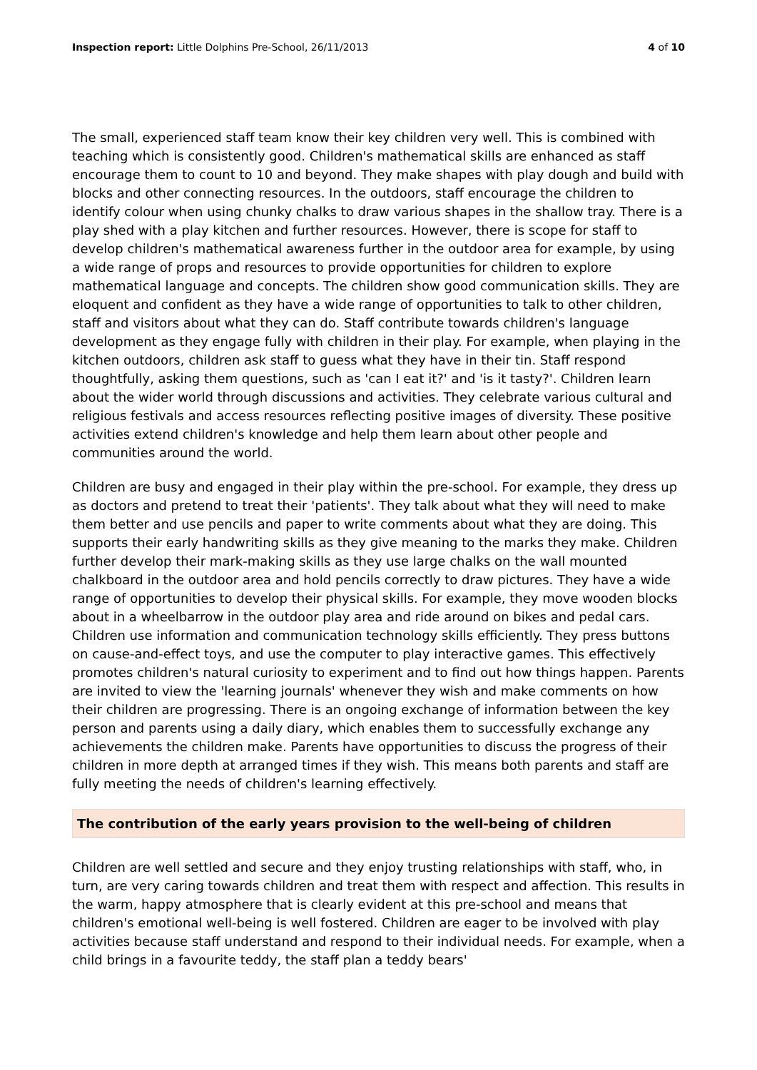Inspection report: Little Dolphins Pre-School, 26/11/2013 4 of 10
The small, experienced staff team know their key children very well. This is combined with teaching which is consistently good. Children's mathematical skills are enhanced as staff encourage them to count to 10 and beyond. They make shapes with play dough and build with blocks and other connecting resources. In the outdoors, staff encourage the children to identify colour when using chunky chalks to draw various shapes in the shallow tray. There is a play shed with a play kitchen and further resources. However, there is scope for staff to develop children's mathematical awareness further in the outdoor area for example, by using a wide range of props and resources to provide opportunities for children to explore mathematical language and concepts. The children show good communication skills. They are eloquent and confident as they have a wide range of opportunities to talk to other children, staff and visitors about what they can do. Staff contribute towards children's language development as they engage fully with children in their play. For example, when playing in the kitchen outdoors, children ask staff to guess what they have in their tin. Staff respond thoughtfully, asking them questions, such as 'can I eat it?' and 'is it tasty?'. Children learn about the wider world through discussions and activities. They celebrate various cultural and religious festivals and access resources reflecting positive images of diversity. These positive activities extend children's knowledge and help them learn about other people and communities around the world.
Children are busy and engaged in their play within the pre-school. For example, they dress up as doctors and pretend to treat their 'patients'. They talk about what they will need to make them better and use pencils and paper to write comments about what they are doing. This supports their early handwriting skills as they give meaning to the marks they make. Children further develop their mark-making skills as they use large chalks on the wall mounted chalkboard in the outdoor area and hold pencils correctly to draw pictures. They have a wide range of opportunities to develop their physical skills. For example, they move wooden blocks about in a wheelbarrow in the outdoor play area and ride around on bikes and pedal cars. Children use information and communication technology skills efficiently. They press buttons on cause-and-effect toys, and use the computer to play interactive games. This effectively promotes children's natural curiosity to experiment and to find out how things happen. Parents are invited to view the 'learning journals' whenever they wish and make comments on how their children are progressing. There is an ongoing exchange of information between the key person and parents using a daily diary, which enables them to successfully exchange any achievements the children make. Parents have opportunities to discuss the progress of their children in more depth at arranged times if they wish. This means both parents and staff are fully meeting the needs of children's learning effectively.
The contribution of the early years provision to the well-being of children
Children are well settled and secure and they enjoy trusting relationships with staff, who, in turn, are very caring towards children and treat them with respect and affection. This results in the warm, happy atmosphere that is clearly evident at this pre-school and means that children's emotional well-being is well fostered. Children are eager to be involved with play activities because staff understand and respond to their individual needs. For example, when a child brings in a favourite teddy, the staff plan a teddy bears'